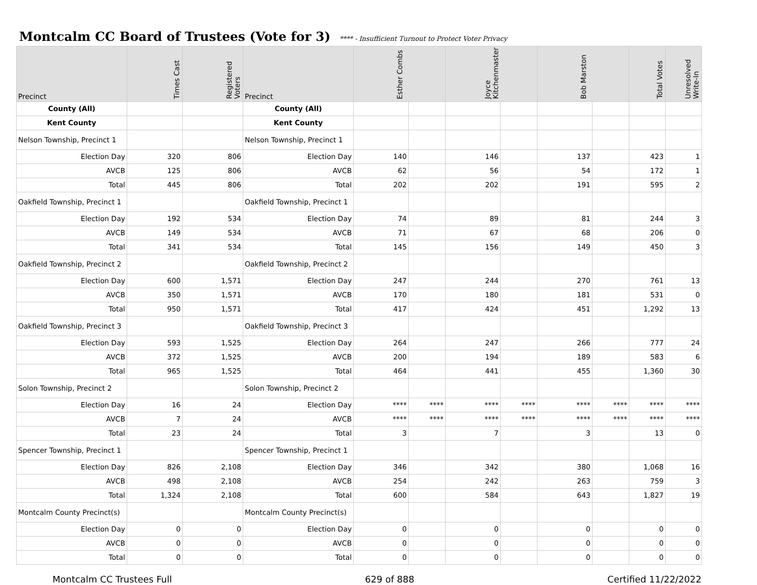Montcalm CC Board of Trustees (Vote for 3)
**** - Insufficient Turnout to Protect Voter Privacy
| Precinct | Times Cast | Registered Voters | Precinct | Esther Combs | | Joyce Kitchenmaster | | Bob Marston | | Total Votes | Unresolved Write-In |
| --- | --- | --- | --- | --- | --- | --- | --- | --- | --- | --- | --- |
| County (All) | | | County (All) | | | | | | | | |
| Kent County | | | Kent County | | | | | | | | |
| Nelson Township, Precinct 1 | | | Nelson Township, Precinct 1 | | | | | | | | |
| Election Day | 320 | 806 | Election Day | 140 | | 146 | | 137 | | 423 | 1 |
| AVCB | 125 | 806 | AVCB | 62 | | 56 | | 54 | | 172 | 1 |
| Total | 445 | 806 | Total | 202 | | 202 | | 191 | | 595 | 2 |
| Oakfield Township, Precinct 1 | | | Oakfield Township, Precinct 1 | | | | | | | | |
| Election Day | 192 | 534 | Election Day | 74 | | 89 | | 81 | | 244 | 3 |
| AVCB | 149 | 534 | AVCB | 71 | | 67 | | 68 | | 206 | 0 |
| Total | 341 | 534 | Total | 145 | | 156 | | 149 | | 450 | 3 |
| Oakfield Township, Precinct 2 | | | Oakfield Township, Precinct 2 | | | | | | | | |
| Election Day | 600 | 1,571 | Election Day | 247 | | 244 | | 270 | | 761 | 13 |
| AVCB | 350 | 1,571 | AVCB | 170 | | 180 | | 181 | | 531 | 0 |
| Total | 950 | 1,571 | Total | 417 | | 424 | | 451 | | 1,292 | 13 |
| Oakfield Township, Precinct 3 | | | Oakfield Township, Precinct 3 | | | | | | | | |
| Election Day | 593 | 1,525 | Election Day | 264 | | 247 | | 266 | | 777 | 24 |
| AVCB | 372 | 1,525 | AVCB | 200 | | 194 | | 189 | | 583 | 6 |
| Total | 965 | 1,525 | Total | 464 | | 441 | | 455 | | 1,360 | 30 |
| Solon Township, Precinct 2 | | | Solon Township, Precinct 2 | | | | | | | | |
| Election Day | 16 | 24 | Election Day | **** | **** | **** | **** | **** | **** | **** | **** |
| AVCB | 7 | 24 | AVCB | **** | **** | **** | **** | **** | **** | **** | **** |
| Total | 23 | 24 | Total | 3 | | 7 | | 3 | | 13 | 0 |
| Spencer Township, Precinct 1 | | | Spencer Township, Precinct 1 | | | | | | | | |
| Election Day | 826 | 2,108 | Election Day | 346 | | 342 | | 380 | | 1,068 | 16 |
| AVCB | 498 | 2,108 | AVCB | 254 | | 242 | | 263 | | 759 | 3 |
| Total | 1,324 | 2,108 | Total | 600 | | 584 | | 643 | | 1,827 | 19 |
| Montcalm County Precinct(s) | | | Montcalm County Precinct(s) | | | | | | | | |
| Election Day | 0 | 0 | Election Day | 0 | | 0 | | 0 | | 0 | 0 |
| AVCB | 0 | 0 | AVCB | 0 | | 0 | | 0 | | 0 | 0 |
| Total | 0 | 0 | Total | 0 | | 0 | | 0 | | 0 | 0 |
Montcalm CC Trustees Full 629 of 888 Certified 11/22/2022